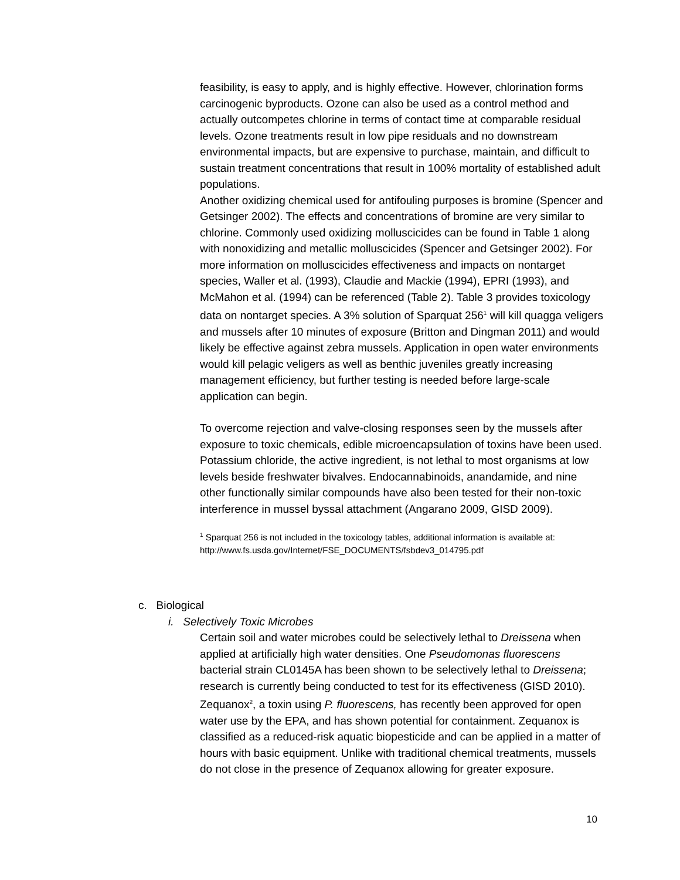feasibility, is easy to apply, and is highly effective. However, chlorination forms carcinogenic byproducts. Ozone can also be used as a control method and actually outcompetes chlorine in terms of contact time at comparable residual levels. Ozone treatments result in low pipe residuals and no downstream environmental impacts, but are expensive to purchase, maintain, and difficult to sustain treatment concentrations that result in 100% mortality of established adult populations.
Another oxidizing chemical used for antifouling purposes is bromine (Spencer and Getsinger 2002). The effects and concentrations of bromine are very similar to chlorine. Commonly used oxidizing molluscicides can be found in Table 1 along with nonoxidizing and metallic molluscicides (Spencer and Getsinger 2002). For more information on molluscicides effectiveness and impacts on nontarget species, Waller et al. (1993), Claudie and Mackie (1994), EPRI (1993), and McMahon et al. (1994) can be referenced (Table 2). Table 3 provides toxicology data on nontarget species. A 3% solution of Sparquat 256<sup>1</sup> will kill quagga veligers and mussels after 10 minutes of exposure (Britton and Dingman 2011) and would likely be effective against zebra mussels. Application in open water environments would kill pelagic veligers as well as benthic juveniles greatly increasing management efficiency, but further testing is needed before large-scale application can begin.
To overcome rejection and valve-closing responses seen by the mussels after exposure to toxic chemicals, edible microencapsulation of toxins have been used. Potassium chloride, the active ingredient, is not lethal to most organisms at low levels beside freshwater bivalves. Endocannabinoids, anandamide, and nine other functionally similar compounds have also been tested for their non-toxic interference in mussel byssal attachment (Angarano 2009, GISD 2009).
<sup>1</sup> Sparquat 256 is not included in the toxicology tables, additional information is available at: http://www.fs.usda.gov/Internet/FSE_DOCUMENTS/fsbdev3_014795.pdf
c. Biological
i. Selectively Toxic Microbes
Certain soil and water microbes could be selectively lethal to Dreissena when applied at artificially high water densities. One Pseudomonas fluorescens bacterial strain CL0145A has been shown to be selectively lethal to Dreissena; research is currently being conducted to test for its effectiveness (GISD 2010). Zequanox<sup>2</sup>, a toxin using P. fluorescens, has recently been approved for open water use by the EPA, and has shown potential for containment. Zequanox is classified as a reduced-risk aquatic biopesticide and can be applied in a matter of hours with basic equipment. Unlike with traditional chemical treatments, mussels do not close in the presence of Zequanox allowing for greater exposure.
10